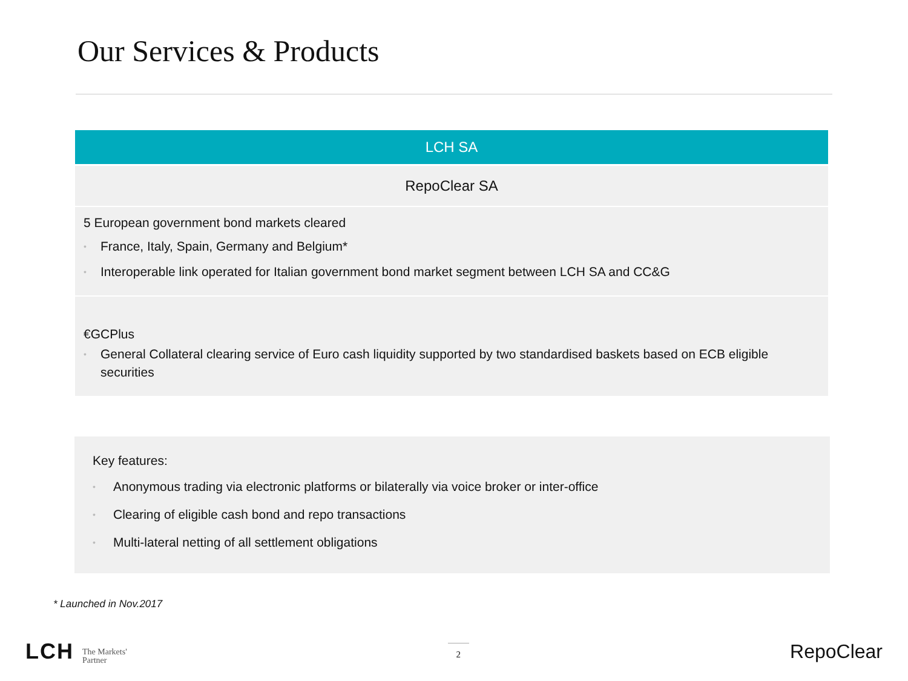Our Services & Products
LCH SA
RepoClear SA
5 European government bond markets cleared
• France, Italy, Spain, Germany and Belgium*
• Interoperable link operated for Italian government bond market segment between LCH SA and CC&G
€GCPlus
• General Collateral clearing service of Euro cash liquidity supported by two standardised baskets based on ECB eligible securities
Key features:
• Anonymous trading via electronic platforms or bilaterally via voice broker or inter-office
• Clearing of eligible cash bond and repo transactions
• Multi-lateral netting of all settlement obligations
* Launched in Nov.2017
LCH The Markets'
Partner
2
RepoClear